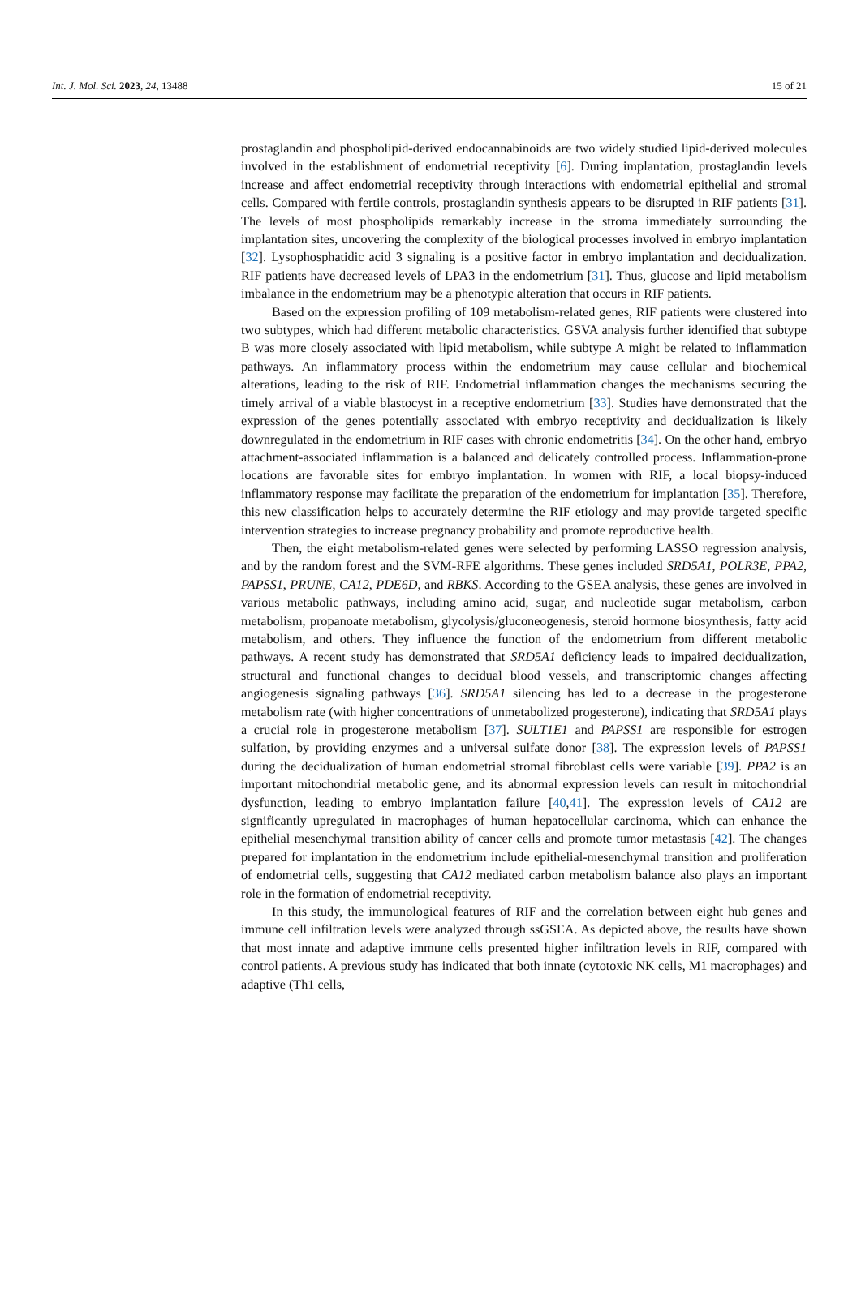Int. J. Mol. Sci. 2023, 24, 13488 15 of 21
prostaglandin and phospholipid-derived endocannabinoids are two widely studied lipid-derived molecules involved in the establishment of endometrial receptivity [6]. During implantation, prostaglandin levels increase and affect endometrial receptivity through interactions with endometrial epithelial and stromal cells. Compared with fertile controls, prostaglandin synthesis appears to be disrupted in RIF patients [31]. The levels of most phospholipids remarkably increase in the stroma immediately surrounding the implantation sites, uncovering the complexity of the biological processes involved in embryo implantation [32]. Lysophosphatidic acid 3 signaling is a positive factor in embryo implantation and decidualization. RIF patients have decreased levels of LPA3 in the endometrium [31]. Thus, glucose and lipid metabolism imbalance in the endometrium may be a phenotypic alteration that occurs in RIF patients.
Based on the expression profiling of 109 metabolism-related genes, RIF patients were clustered into two subtypes, which had different metabolic characteristics. GSVA analysis further identified that subtype B was more closely associated with lipid metabolism, while subtype A might be related to inflammation pathways. An inflammatory process within the endometrium may cause cellular and biochemical alterations, leading to the risk of RIF. Endometrial inflammation changes the mechanisms securing the timely arrival of a viable blastocyst in a receptive endometrium [33]. Studies have demonstrated that the expression of the genes potentially associated with embryo receptivity and decidualization is likely downregulated in the endometrium in RIF cases with chronic endometritis [34]. On the other hand, embryo attachment-associated inflammation is a balanced and delicately controlled process. Inflammation-prone locations are favorable sites for embryo implantation. In women with RIF, a local biopsy-induced inflammatory response may facilitate the preparation of the endometrium for implantation [35]. Therefore, this new classification helps to accurately determine the RIF etiology and may provide targeted specific intervention strategies to increase pregnancy probability and promote reproductive health.
Then, the eight metabolism-related genes were selected by performing LASSO regression analysis, and by the random forest and the SVM-RFE algorithms. These genes included SRD5A1, POLR3E, PPA2, PAPSS1, PRUNE, CA12, PDE6D, and RBKS. According to the GSEA analysis, these genes are involved in various metabolic pathways, including amino acid, sugar, and nucleotide sugar metabolism, carbon metabolism, propanoate metabolism, glycolysis/gluconeogenesis, steroid hormone biosynthesis, fatty acid metabolism, and others. They influence the function of the endometrium from different metabolic pathways. A recent study has demonstrated that SRD5A1 deficiency leads to impaired decidualization, structural and functional changes to decidual blood vessels, and transcriptomic changes affecting angiogenesis signaling pathways [36]. SRD5A1 silencing has led to a decrease in the progesterone metabolism rate (with higher concentrations of unmetabolized progesterone), indicating that SRD5A1 plays a crucial role in progesterone metabolism [37]. SULT1E1 and PAPSS1 are responsible for estrogen sulfation, by providing enzymes and a universal sulfate donor [38]. The expression levels of PAPSS1 during the decidualization of human endometrial stromal fibroblast cells were variable [39]. PPA2 is an important mitochondrial metabolic gene, and its abnormal expression levels can result in mitochondrial dysfunction, leading to embryo implantation failure [40,41]. The expression levels of CA12 are significantly upregulated in macrophages of human hepatocellular carcinoma, which can enhance the epithelial mesenchymal transition ability of cancer cells and promote tumor metastasis [42]. The changes prepared for implantation in the endometrium include epithelial-mesenchymal transition and proliferation of endometrial cells, suggesting that CA12 mediated carbon metabolism balance also plays an important role in the formation of endometrial receptivity.
In this study, the immunological features of RIF and the correlation between eight hub genes and immune cell infiltration levels were analyzed through ssGSEA. As depicted above, the results have shown that most innate and adaptive immune cells presented higher infiltration levels in RIF, compared with control patients. A previous study has indicated that both innate (cytotoxic NK cells, M1 macrophages) and adaptive (Th1 cells,